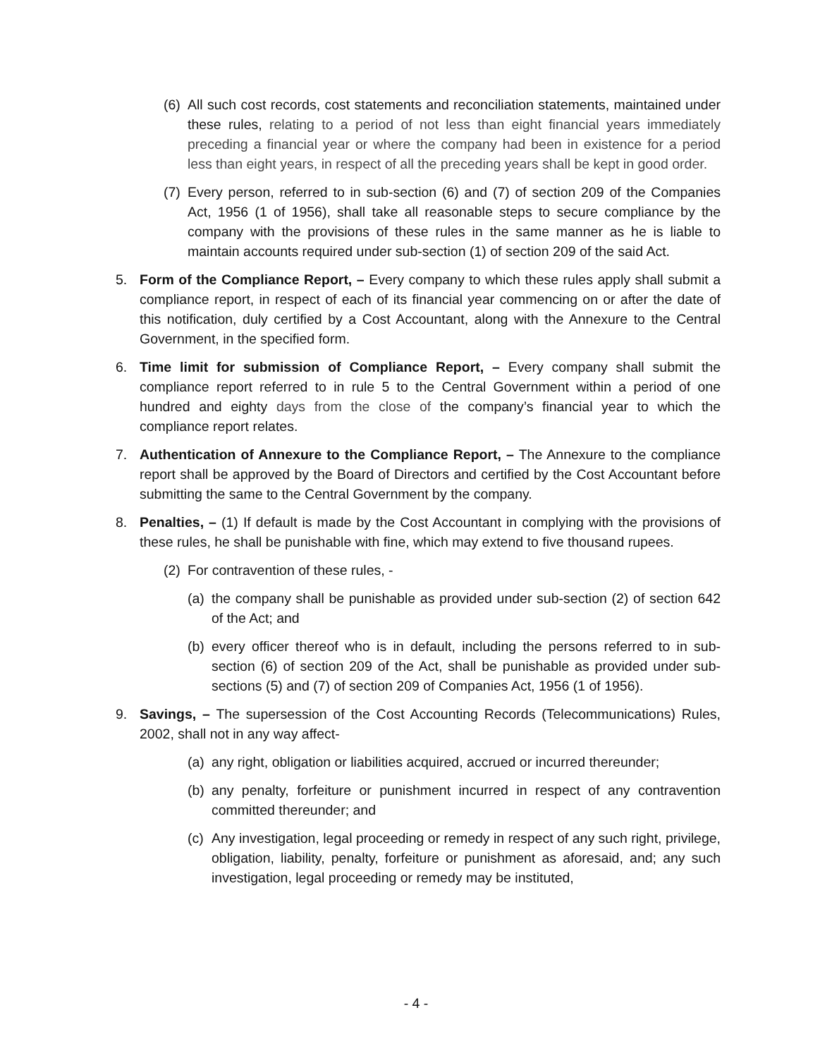(6) All such cost records, cost statements and reconciliation statements, maintained under these rules, relating to a period of not less than eight financial years immediately preceding a financial year or where the company had been in existence for a period less than eight years, in respect of all the preceding years shall be kept in good order.
(7) Every person, referred to in sub-section (6) and (7) of section 209 of the Companies Act, 1956 (1 of 1956), shall take all reasonable steps to secure compliance by the company with the provisions of these rules in the same manner as he is liable to maintain accounts required under sub-section (1) of section 209 of the said Act.
5. Form of the Compliance Report, – Every company to which these rules apply shall submit a compliance report, in respect of each of its financial year commencing on or after the date of this notification, duly certified by a Cost Accountant, along with the Annexure to the Central Government, in the specified form.
6. Time limit for submission of Compliance Report, – Every company shall submit the compliance report referred to in rule 5 to the Central Government within a period of one hundred and eighty days from the close of the company’s financial year to which the compliance report relates.
7. Authentication of Annexure to the Compliance Report, – The Annexure to the compliance report shall be approved by the Board of Directors and certified by the Cost Accountant before submitting the same to the Central Government by the company.
8. Penalties, – (1) If default is made by the Cost Accountant in complying with the provisions of these rules, he shall be punishable with fine, which may extend to five thousand rupees.
(2) For contravention of these rules, -
(a) the company shall be punishable as provided under sub-section (2) of section 642 of the Act; and
(b) every officer thereof who is in default, including the persons referred to in sub-section (6) of section 209 of the Act, shall be punishable as provided under sub-sections (5) and (7) of section 209 of Companies Act, 1956 (1 of 1956).
9. Savings, – The supersession of the Cost Accounting Records (Telecommunications) Rules, 2002, shall not in any way affect-
(a) any right, obligation or liabilities acquired, accrued or incurred thereunder;
(b) any penalty, forfeiture or punishment incurred in respect of any contravention committed thereunder; and
(c) Any investigation, legal proceeding or remedy in respect of any such right, privilege, obligation, liability, penalty, forfeiture or punishment as aforesaid, and; any such investigation, legal proceeding or remedy may be instituted,
- 4 -